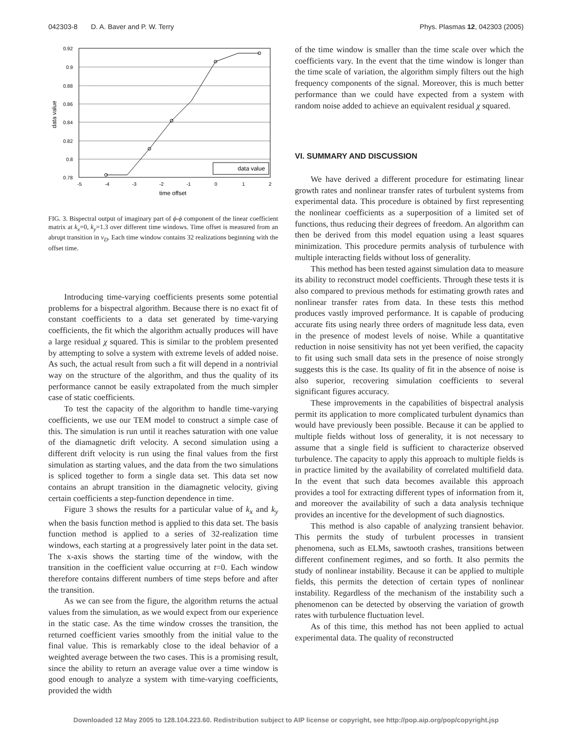042303-8 D. A. Baver and P. W. Terry Phys. Plasmas 12, 042303 (2005)
0.92
0.9
0.88
0.86
0.84
0.82
0.8
0.78
-5
-4
-3
-2
-1
0
1
2
time offset
data value
data value
FIG. 3. Bispectral output of imaginary part of ϕ-ϕ component of the linear coefficient matrix at k<sub>x</sub>=0, k<sub>y</sub>=1.3 over different time windows. Time offset is measured from an abrupt transition in v<sub>D</sub>. Each time window contains 32 realizations beginning with the offset time.
Introducing time-varying coefficients presents some potential problems for a bispectral algorithm. Because there is no exact fit of constant coefficients to a data set generated by time-varying coefficients, the fit which the algorithm actually produces will have a large residual χ squared. This is similar to the problem presented by attempting to solve a system with extreme levels of added noise. As such, the actual result from such a fit will depend in a nontrivial way on the structure of the algorithm, and thus the quality of its performance cannot be easily extrapolated from the much simpler case of static coefficients.
To test the capacity of the algorithm to handle time-varying coefficients, we use our TEM model to construct a simple case of this. The simulation is run until it reaches saturation with one value of the diamagnetic drift velocity. A second simulation using a different drift velocity is run using the final values from the first simulation as starting values, and the data from the two simulations is spliced together to form a single data set. This data set now contains an abrupt transition in the diamagnetic velocity, giving certain coefficients a step-function dependence in time.
Figure 3 shows the results for a particular value of k<sub>x</sub> and k<sub>y</sub> when the basis function method is applied to this data set. The basis function method is applied to a series of 32-realization time windows, each starting at a progressively later point in the data set. The x-axis shows the starting time of the window, with the transition in the coefficient value occurring at t=0. Each window therefore contains different numbers of time steps before and after the transition.
As we can see from the figure, the algorithm returns the actual values from the simulation, as we would expect from our experience in the static case. As the time window crosses the transition, the returned coefficient varies smoothly from the initial value to the final value. This is remarkably close to the ideal behavior of a weighted average between the two cases. This is a promising result, since the ability to return an average value over a time window is good enough to analyze a system with time-varying coefficients, provided the width
of the time window is smaller than the time scale over which the coefficients vary. In the event that the time window is longer than the time scale of variation, the algorithm simply filters out the high frequency components of the signal. Moreover, this is much better performance than we could have expected from a system with random noise added to achieve an equivalent residual χ squared.
VI. SUMMARY AND DISCUSSION
We have derived a different procedure for estimating linear growth rates and nonlinear transfer rates of turbulent systems from experimental data. This procedure is obtained by first representing the nonlinear coefficients as a superposition of a limited set of functions, thus reducing their degrees of freedom. An algorithm can then be derived from this model equation using a least squares minimization. This procedure permits analysis of turbulence with multiple interacting fields without loss of generality.
This method has been tested against simulation data to measure its ability to reconstruct model coefficients. Through these tests it is also compared to previous methods for estimating growth rates and nonlinear transfer rates from data. In these tests this method produces vastly improved performance. It is capable of producing accurate fits using nearly three orders of magnitude less data, even in the presence of modest levels of noise. While a quantitative reduction in noise sensitivity has not yet been verified, the capacity to fit using such small data sets in the presence of noise strongly suggests this is the case. Its quality of fit in the absence of noise is also superior, recovering simulation coefficients to several significant figures accuracy.
These improvements in the capabilities of bispectral analysis permit its application to more complicated turbulent dynamics than would have previously been possible. Because it can be applied to multiple fields without loss of generality, it is not necessary to assume that a single field is sufficient to characterize observed turbulence. The capacity to apply this approach to multiple fields is in practice limited by the availability of correlated multifield data. In the event that such data becomes available this approach provides a tool for extracting different types of information from it, and moreover the availability of such a data analysis technique provides an incentive for the development of such diagnostics.
This method is also capable of analyzing transient behavior. This permits the study of turbulent processes in transient phenomena, such as ELMs, sawtooth crashes, transitions between different confinement regimes, and so forth. It also permits the study of nonlinear instability. Because it can be applied to multiple fields, this permits the detection of certain types of nonlinear instability. Regardless of the mechanism of the instability such a phenomenon can be detected by observing the variation of growth rates with turbulence fluctuation level.
As of this time, this method has not been applied to actual experimental data. The quality of reconstructed
Downloaded 12 May 2005 to 128.104.223.60. Redistribution subject to AIP license or copyright, see http://pop.aip.org/pop/copyright.jsp